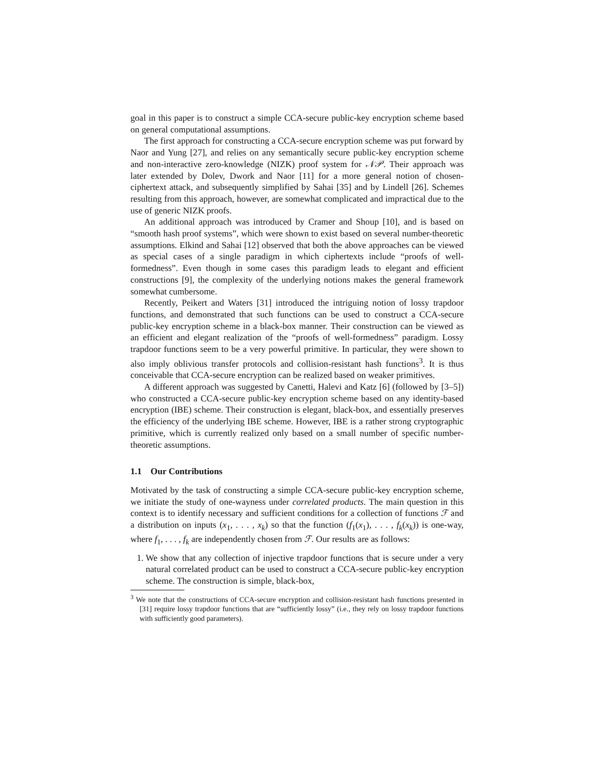goal in this paper is to construct a simple CCA-secure public-key encryption scheme based on general computational assumptions.
The first approach for constructing a CCA-secure encryption scheme was put forward by Naor and Yung [27], and relies on any semantically secure public-key encryption scheme and non-interactive zero-knowledge (NIZK) proof system for 𝒩𝒫. Their approach was later extended by Dolev, Dwork and Naor [11] for a more general notion of chosen-ciphertext attack, and subsequently simplified by Sahai [35] and by Lindell [26]. Schemes resulting from this approach, however, are somewhat complicated and impractical due to the use of generic NIZK proofs.
An additional approach was introduced by Cramer and Shoup [10], and is based on “smooth hash proof systems”, which were shown to exist based on several number-theoretic assumptions. Elkind and Sahai [12] observed that both the above approaches can be viewed as special cases of a single paradigm in which ciphertexts include “proofs of well-formedness”. Even though in some cases this paradigm leads to elegant and efficient constructions [9], the complexity of the underlying notions makes the general framework somewhat cumbersome.
Recently, Peikert and Waters [31] introduced the intriguing notion of lossy trapdoor functions, and demonstrated that such functions can be used to construct a CCA-secure public-key encryption scheme in a black-box manner. Their construction can be viewed as an efficient and elegant realization of the “proofs of well-formedness” paradigm. Lossy trapdoor functions seem to be a very powerful primitive. In particular, they were shown to also imply oblivious transfer protocols and collision-resistant hash functions<sup>3</sup>. It is thus conceivable that CCA-secure encryption can be realized based on weaker primitives.
A different approach was suggested by Canetti, Halevi and Katz [6] (followed by [3–5]) who constructed a CCA-secure public-key encryption scheme based on any identity-based encryption (IBE) scheme. Their construction is elegant, black-box, and essentially preserves the efficiency of the underlying IBE scheme. However, IBE is a rather strong cryptographic primitive, which is currently realized only based on a small number of specific number-theoretic assumptions.
1.1 Our Contributions
Motivated by the task of constructing a simple CCA-secure public-key encryption scheme, we initiate the study of one-wayness under correlated products. The main question in this context is to identify necessary and sufficient conditions for a collection of functions ℱ and a distribution on inputs (x<sub>1</sub>, . . . , x<sub>k</sub>) so that the function (f<sub>1</sub>(x<sub>1</sub>), . . . , f<sub>k</sub>(x<sub>k</sub>)) is one-way, where f<sub>1</sub>, . . . , f<sub>k</sub> are independently chosen from ℱ. Our results are as follows:
1. We show that any collection of injective trapdoor functions that is secure under a very natural correlated product can be used to construct a CCA-secure public-key encryption scheme. The construction is simple, black-box,
<sup>3</sup> We note that the constructions of CCA-secure encryption and collision-resistant hash functions presented in [31] require lossy trapdoor functions that are “sufficiently lossy” (i.e., they rely on lossy trapdoor functions with sufficiently good parameters).